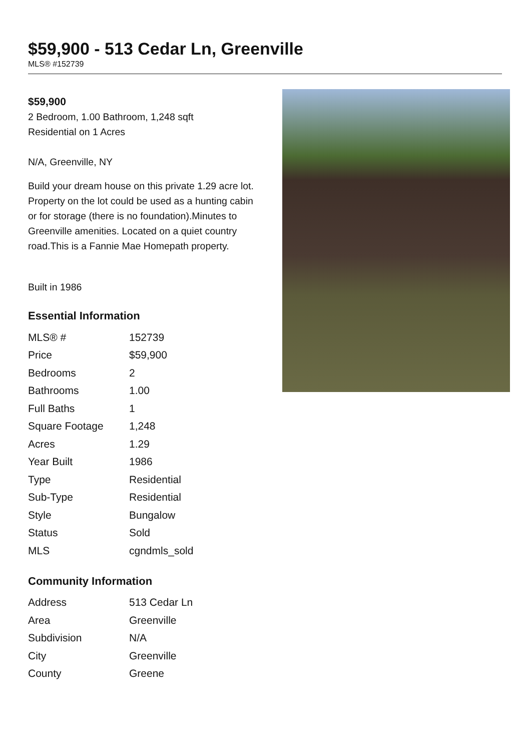$59,900 - 513 Cedar Ln, Greenville
MLS® #152739
$59,900
2 Bedroom, 1.00 Bathroom, 1,248 sqft
Residential on 1 Acres
N/A, Greenville, NY
Build your dream house on this private 1.29 acre lot. Property on the lot could be used as a hunting cabin or for storage (there is no foundation).Minutes to Greenville amenities. Located on a quiet country road.This is a Fannie Mae Homepath property.
Built in 1986
Essential Information
| MLS® # | 152739 |
| Price | $59,900 |
| Bedrooms | 2 |
| Bathrooms | 1.00 |
| Full Baths | 1 |
| Square Footage | 1,248 |
| Acres | 1.29 |
| Year Built | 1986 |
| Type | Residential |
| Sub-Type | Residential |
| Style | Bungalow |
| Status | Sold |
| MLS | cgndmls_sold |
Community Information
| Address | 513 Cedar Ln |
| Area | Greenville |
| Subdivision | N/A |
| City | Greenville |
| County | Greene |